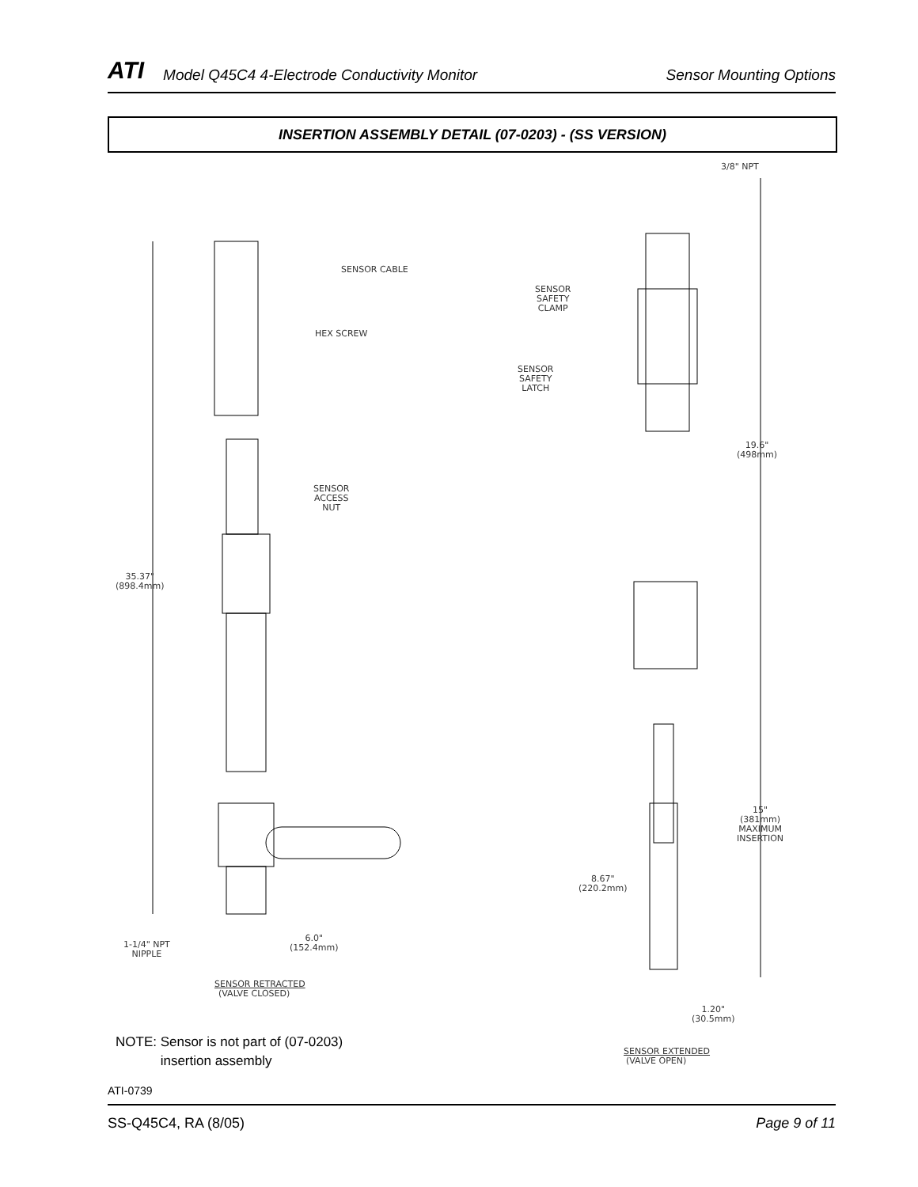ATI Model Q45C4 4-Electrode Conductivity Monitor Sensor Mounting Options
INSERTION ASSEMBLY DETAIL (07-0203) - (SS VERSION)
SENSOR CABLE
HEX SCREW
SENSOR
ACCESS
NUT
35.37"
(898.4mm)
6.0"
(152.4mm)
1-1/4" NPT
NIPPLE
SENSOR RETRACTED
(VALVE CLOSED)
3/8" NPT
SENSOR
SAFETY
CLAMP
SENSOR
SAFETY
LATCH
19.6"
(498mm)
15"
(381mm)
MAXIMUM
INSERTION
8.67"
(220.2mm)
1.20"
(30.5mm)
SENSOR EXTENDED
(VALVE OPEN)
NOTE: Sensor is not part of (07-0203)
insertion assembly
ATI-0739
SS-Q45C4, RA (8/05) Page 9 of 11